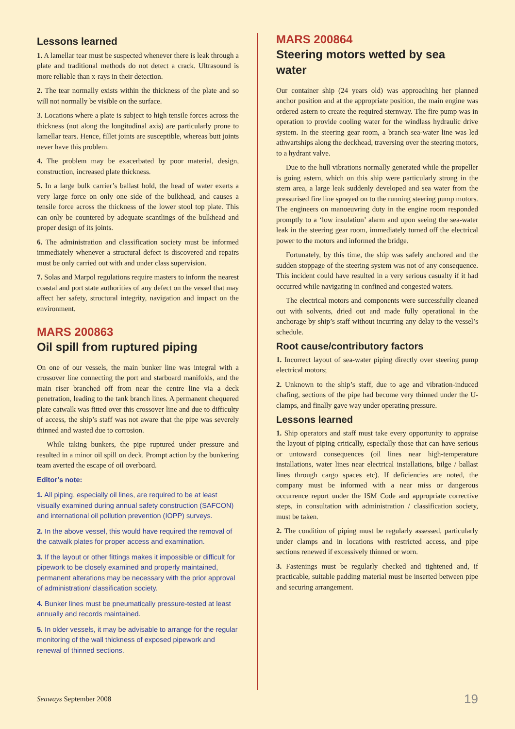Lessons learned
1. A lamellar tear must be suspected whenever there is leak through a plate and traditional methods do not detect a crack. Ultrasound is more reliable than x-rays in their detection.
2. The tear normally exists within the thickness of the plate and so will not normally be visible on the surface.
3. Locations where a plate is subject to high tensile forces across the thickness (not along the longitudinal axis) are particularly prone to lamellar tears. Hence, fillet joints are susceptible, whereas butt joints never have this problem.
4. The problem may be exacerbated by poor material, design, construction, increased plate thickness.
5. In a large bulk carrier’s ballast hold, the head of water exerts a very large force on only one side of the bulkhead, and causes a tensile force across the thickness of the lower stool top plate. This can only be countered by adequate scantlings of the bulkhead and proper design of its joints.
6. The administration and classification society must be informed immediately whenever a structural defect is discovered and repairs must be only carried out with and under class supervision.
7. Solas and Marpol regulations require masters to inform the nearest coastal and port state authorities of any defect on the vessel that may affect her safety, structural integrity, navigation and impact on the environment.
MARS 200863
Oil spill from ruptured piping
On one of our vessels, the main bunker line was integral with a crossover line connecting the port and starboard manifolds, and the main riser branched off from near the centre line via a deck penetration, leading to the tank branch lines. A permanent chequered plate catwalk was fitted over this crossover line and due to difficulty of access, the ship’s staff was not aware that the pipe was severely thinned and wasted due to corrosion.
While taking bunkers, the pipe ruptured under pressure and resulted in a minor oil spill on deck. Prompt action by the bunkering team averted the escape of oil overboard.
Editor’s note:
1. All piping, especially oil lines, are required to be at least visually examined during annual safety construction (SAFCON) and international oil pollution prevention (IOPP) surveys.
2. In the above vessel, this would have required the removal of the catwalk plates for proper access and examination.
3. If the layout or other fittings makes it impossible or difficult for pipework to be closely examined and properly maintained, permanent alterations may be necessary with the prior approval of administration/ classification society.
4. Bunker lines must be pneumatically pressure-tested at least annually and records maintained.
5. In older vessels, it may be advisable to arrange for the regular monitoring of the wall thickness of exposed pipework and renewal of thinned sections.
MARS 200864
Steering motors wetted by sea water
Our container ship (24 years old) was approaching her planned anchor position and at the appropriate position, the main engine was ordered astern to create the required sternway. The fire pump was in operation to provide cooling water for the windlass hydraulic drive system. In the steering gear room, a branch sea-water line was led athwartships along the deckhead, traversing over the steering motors, to a hydrant valve.
Due to the hull vibrations normally generated while the propeller is going astern, which on this ship were particularly strong in the stern area, a large leak suddenly developed and sea water from the pressurised fire line sprayed on to the running steering pump motors. The engineers on manoeuvring duty in the engine room responded promptly to a ‘low insulation’ alarm and upon seeing the sea-water leak in the steering gear room, immediately turned off the electrical power to the motors and informed the bridge.
Fortunately, by this time, the ship was safely anchored and the sudden stoppage of the steering system was not of any consequence. This incident could have resulted in a very serious casualty if it had occurred while navigating in confined and congested waters.
The electrical motors and components were successfully cleaned out with solvents, dried out and made fully operational in the anchorage by ship’s staff without incurring any delay to the vessel’s schedule.
Root cause/contributory factors
1. Incorrect layout of sea-water piping directly over steering pump electrical motors;
2. Unknown to the ship’s staff, due to age and vibration-induced chafing, sections of the pipe had become very thinned under the U-clamps, and finally gave way under operating pressure.
Lessons learned
1. Ship operators and staff must take every opportunity to appraise the layout of piping critically, especially those that can have serious or untoward consequences (oil lines near high-temperature installations, water lines near electrical installations, bilge / ballast lines through cargo spaces etc). If deficiencies are noted, the company must be informed with a near miss or dangerous occurrence report under the ISM Code and appropriate corrective steps, in consultation with administration / classification society, must be taken.
2. The condition of piping must be regularly assessed, particularly under clamps and in locations with restricted access, and pipe sections renewed if excessively thinned or worn.
3. Fastenings must be regularly checked and tightened and, if practicable, suitable padding material must be inserted between pipe and securing arrangement.
Seaways September 2008 19